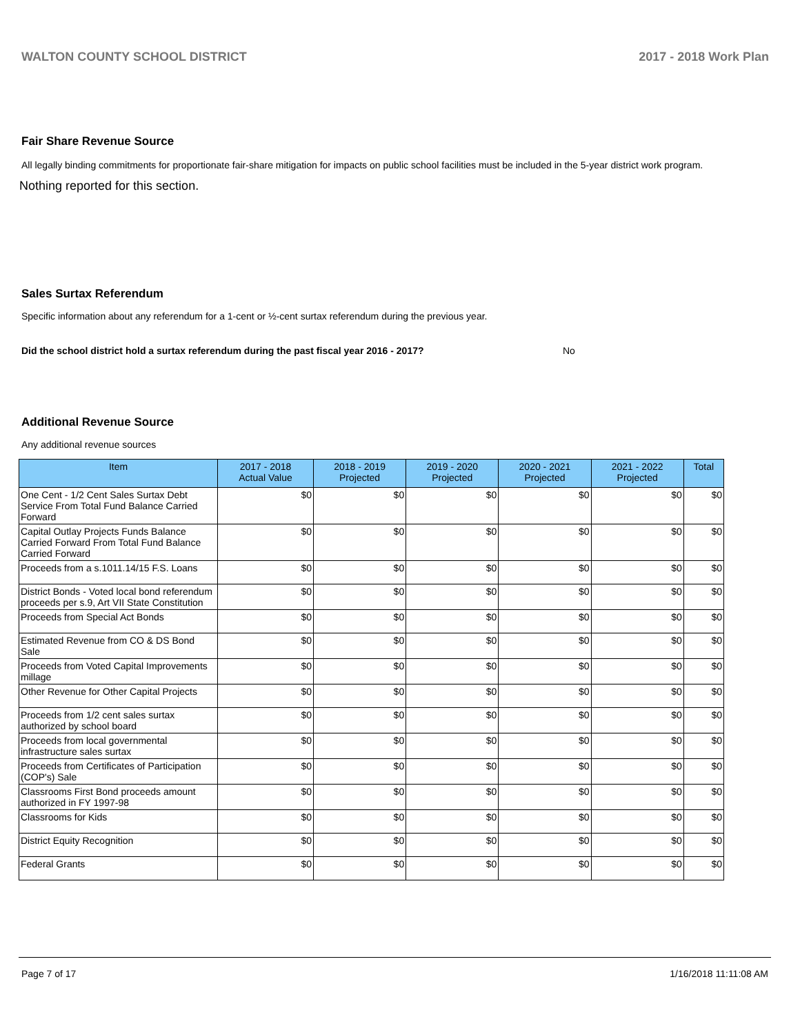WALTON COUNTY SCHOOL DISTRICT 2017 - 2018 Work Plan
Fair Share Revenue Source
All legally binding commitments for proportionate fair-share mitigation for impacts on public school facilities must be included in the 5-year district work program.
Nothing reported for this section.
Sales Surtax Referendum
Specific information about any referendum for a 1-cent or ½-cent surtax referendum during the previous year.
Did the school district hold a surtax referendum during the past fiscal year 2016 - 2017? No
Additional Revenue Source
Any additional revenue sources
| Item | 2017 - 2018 Actual Value | 2018 - 2019 Projected | 2019 - 2020 Projected | 2020 - 2021 Projected | 2021 - 2022 Projected | Total |
| --- | --- | --- | --- | --- | --- | --- |
| One Cent - 1/2 Cent Sales Surtax Debt Service From Total Fund Balance Carried Forward | $0 | $0 | $0 | $0 | $0 | $0 |
| Capital Outlay Projects Funds Balance Carried Forward From Total Fund Balance Carried Forward | $0 | $0 | $0 | $0 | $0 | $0 |
| Proceeds from a s.1011.14/15 F.S. Loans | $0 | $0 | $0 | $0 | $0 | $0 |
| District Bonds - Voted local bond referendum proceeds per s.9, Art VII State Constitution | $0 | $0 | $0 | $0 | $0 | $0 |
| Proceeds from Special Act Bonds | $0 | $0 | $0 | $0 | $0 | $0 |
| Estimated Revenue from CO & DS Bond Sale | $0 | $0 | $0 | $0 | $0 | $0 |
| Proceeds from Voted Capital Improvements millage | $0 | $0 | $0 | $0 | $0 | $0 |
| Other Revenue for Other Capital Projects | $0 | $0 | $0 | $0 | $0 | $0 |
| Proceeds from 1/2 cent sales surtax authorized by school board | $0 | $0 | $0 | $0 | $0 | $0 |
| Proceeds from local governmental infrastructure sales surtax | $0 | $0 | $0 | $0 | $0 | $0 |
| Proceeds from Certificates of Participation (COP's) Sale | $0 | $0 | $0 | $0 | $0 | $0 |
| Classrooms First Bond proceeds amount authorized in FY 1997-98 | $0 | $0 | $0 | $0 | $0 | $0 |
| Classrooms for Kids | $0 | $0 | $0 | $0 | $0 | $0 |
| District Equity Recognition | $0 | $0 | $0 | $0 | $0 | $0 |
| Federal Grants | $0 | $0 | $0 | $0 | $0 | $0 |
Page 7 of 17 1/16/2018 11:11:08 AM